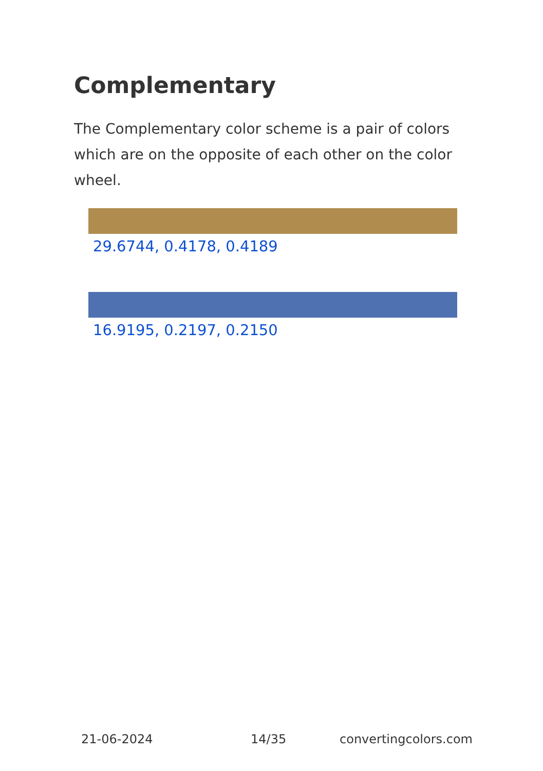Complementary
The Complementary color scheme is a pair of colors which are on the opposite of each other on the color wheel.
29.6744, 0.4178, 0.4189
16.9195, 0.2197, 0.2150
21-06-2024 14/35 convertingcolors.com